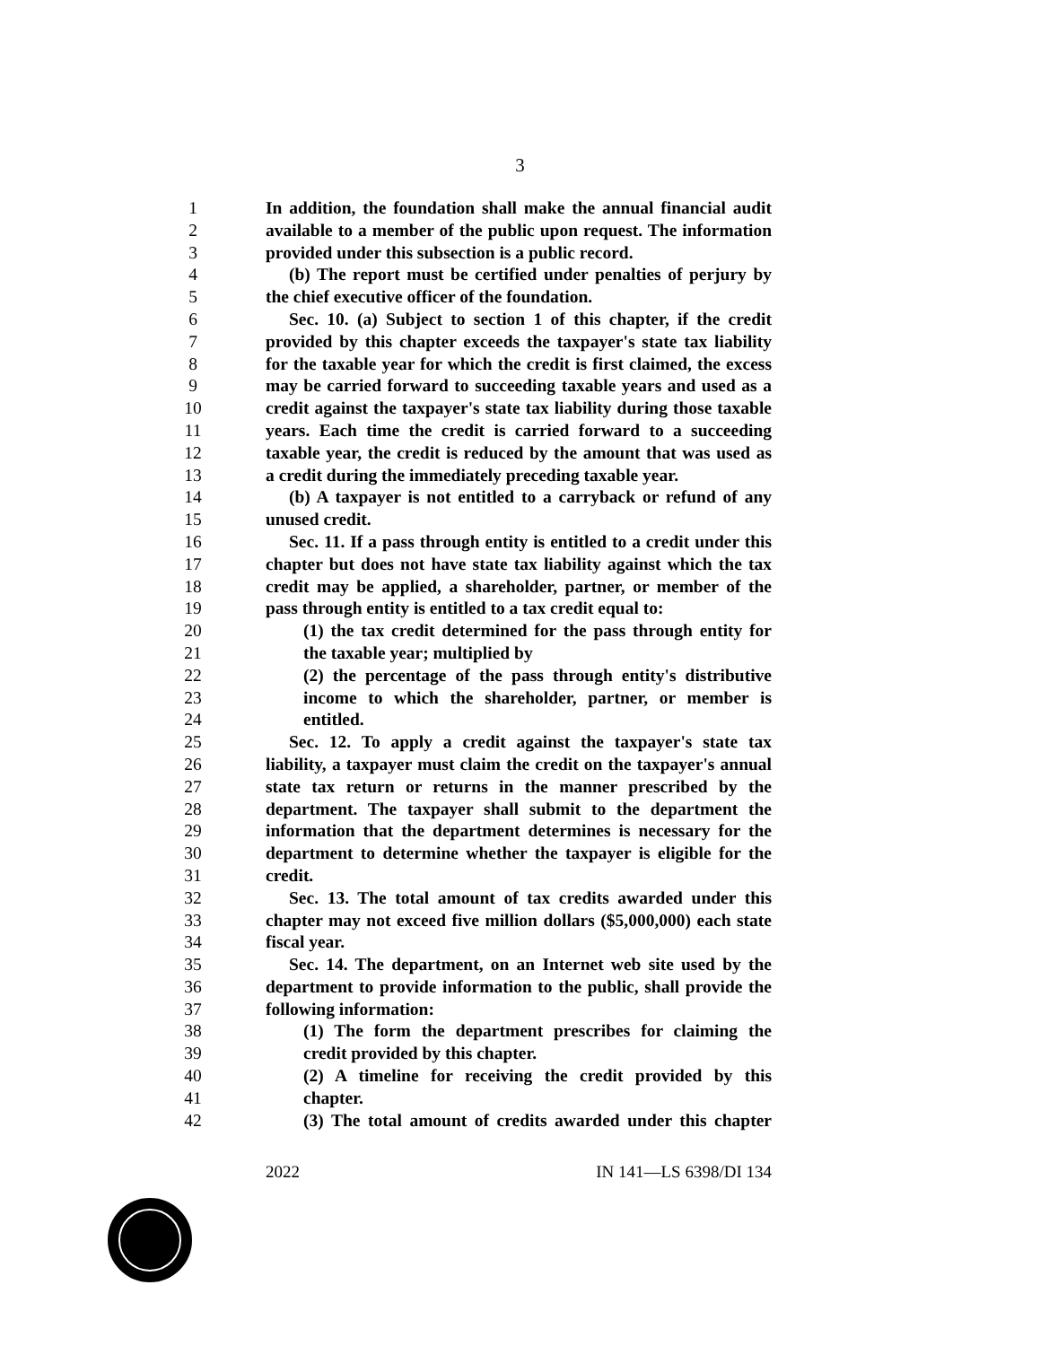3
1 In addition, the foundation shall make the annual financial audit
2 available to a member of the public upon request. The information
3 provided under this subsection is a public record.
4 (b) The report must be certified under penalties of perjury by
5 the chief executive officer of the foundation.
6 Sec. 10. (a) Subject to section 1 of this chapter, if the credit
7 provided by this chapter exceeds the taxpayer's state tax liability
8 for the taxable year for which the credit is first claimed, the excess
9 may be carried forward to succeeding taxable years and used as a
10 credit against the taxpayer's state tax liability during those taxable
11 years. Each time the credit is carried forward to a succeeding
12 taxable year, the credit is reduced by the amount that was used as
13 a credit during the immediately preceding taxable year.
14 (b) A taxpayer is not entitled to a carryback or refund of any
15 unused credit.
16 Sec. 11. If a pass through entity is entitled to a credit under this
17 chapter but does not have state tax liability against which the tax
18 credit may be applied, a shareholder, partner, or member of the
19 pass through entity is entitled to a tax credit equal to:
20 (1) the tax credit determined for the pass through entity for
21 the taxable year; multiplied by
22 (2) the percentage of the pass through entity's distributive
23 income to which the shareholder, partner, or member is
24 entitled.
25 Sec. 12. To apply a credit against the taxpayer's state tax
26 liability, a taxpayer must claim the credit on the taxpayer's annual
27 state tax return or returns in the manner prescribed by the
28 department. The taxpayer shall submit to the department the
29 information that the department determines is necessary for the
30 department to determine whether the taxpayer is eligible for the
31 credit.
32 Sec. 13. The total amount of tax credits awarded under this
33 chapter may not exceed five million dollars ($5,000,000) each state
34 fiscal year.
35 Sec. 14. The department, on an Internet web site used by the
36 department to provide information to the public, shall provide the
37 following information:
38 (1) The form the department prescribes for claiming the
39 credit provided by this chapter.
40 (2) A timeline for receiving the credit provided by this
41 chapter.
42 (3) The total amount of credits awarded under this chapter
2022 IN 141—LS 6398/DI 134